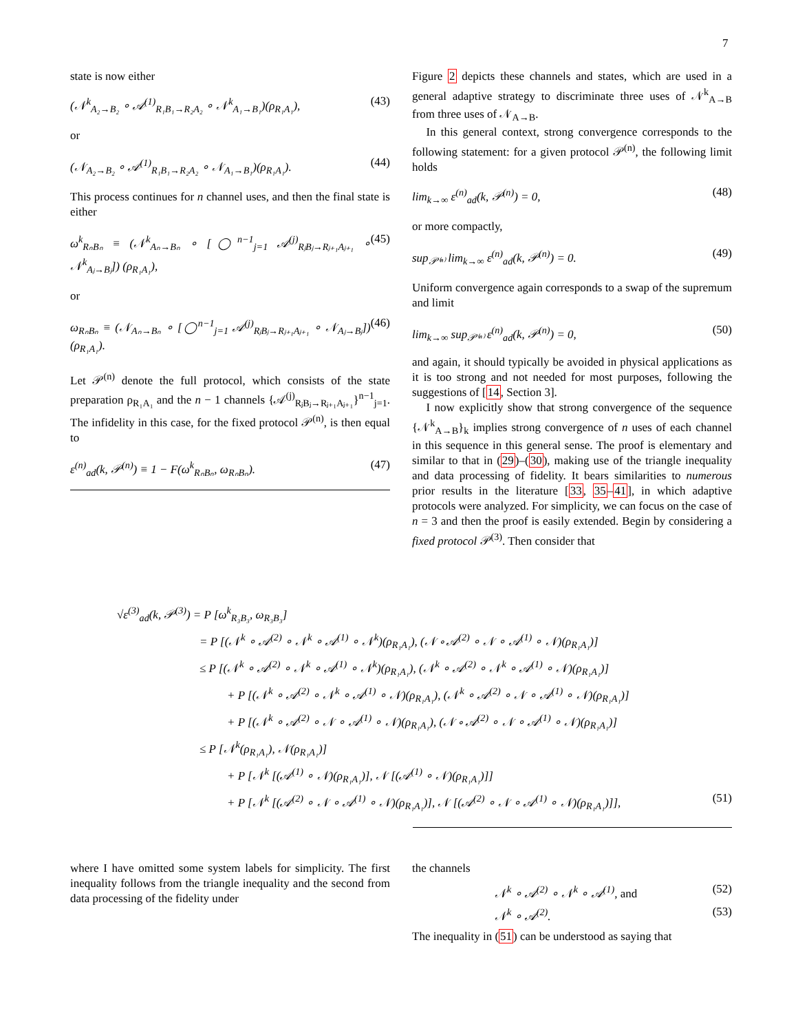7
state is now either
(𝒩<sup>k</sup><sub>A₂→B₂</sub> ∘ 𝒜<sup>(1)</sup><sub>R₁B₁→R₂A₂</sub> ∘ 𝒩<sup>k</sup><sub>A₁→B₁</sub>)(ρ<sub>R₁A₁</sub>), (43)
or
(𝒩<sub>A₂→B₂</sub> ∘ 𝒜<sup>(1)</sup><sub>R₁B₁→R₂A₂</sub> ∘ 𝒩<sub>A₁→B₁</sub>)(ρ<sub>R₁A₁</sub>). (44)
This process continues for n channel uses, and then the final state is either
ω<sup>k</sup><sub>RₙBₙ</sub> ≡ (𝒩<sup>k</sup><sub>Aₙ→Bₙ</sub> ∘ [◯<sup>n−1</sup><sub>j=1</sub> 𝒜<sup>(j)</sup><sub>RⱼBⱼ→Rⱼ₊₁Aⱼ₊₁</sub> ∘ 𝒩<sup>k</sup><sub>Aⱼ→Bⱼ</sub>]) (ρ<sub>R₁A₁</sub>), (45)
or
ω<sub>RₙBₙ</sub> ≡ (𝒩<sub>Aₙ→Bₙ</sub> ∘ [◯<sup>n−1</sup><sub>j=1</sub> 𝒜<sup>(j)</sup><sub>RⱼBⱼ→Rⱼ₊₁Aⱼ₊₁</sub> ∘ 𝒩<sub>Aⱼ→Bⱼ</sub>]) (ρ<sub>R₁A₁</sub>). (46)
Let 𝒫<sup>(n)</sup> denote the full protocol, which consists of the state preparation ρ<sub>R₁A₁</sub> and the n − 1 channels {𝒜<sup>(j)</sup><sub>RⱼBⱼ→Rⱼ₊₁Aⱼ₊₁</sub>}<sup>n−1</sup><sub>j=1</sub>. The infidelity in this case, for the fixed protocol 𝒫<sup>(n)</sup>, is then equal to
ε<sup>(n)</sup><sub>ad</sub>(k, 𝒫<sup>(n)</sup>) ≡ 1 − F(ω<sup>k</sup><sub>RₙBₙ</sub>, ω<sub>RₙBₙ</sub>). (47)
Figure 2 depicts these channels and states, which are used in a general adaptive strategy to discriminate three uses of 𝒩<sup>k</sup><sub>A→B</sub> from three uses of 𝒩<sub>A→B</sub>.
In this general context, strong convergence corresponds to the following statement: for a given protocol 𝒫<sup>(n)</sup>, the following limit holds
lim<sub>k→∞</sub> ε<sup>(n)</sup><sub>ad</sub>(k, 𝒫<sup>(n)</sup>) = 0, (48)
or more compactly,
sup<sub>𝒫⁽ⁿ⁾</sub> lim<sub>k→∞</sub> ε<sup>(n)</sup><sub>ad</sub>(k, 𝒫<sup>(n)</sup>) = 0. (49)
Uniform convergence again corresponds to a swap of the supremum and limit
lim<sub>k→∞</sub> sup<sub>𝒫⁽ⁿ⁾</sub> ε<sup>(n)</sup><sub>ad</sub>(k, 𝒫<sup>(n)</sup>) = 0, (50)
and again, it should typically be avoided in physical applications as it is too strong and not needed for most purposes, following the suggestions of [14, Section 3].
I now explicitly show that strong convergence of the sequence {𝒩<sup>k</sup><sub>A→B</sub>}<sub>k</sub> implies strong convergence of n uses of each channel in this sequence in this general sense. The proof is elementary and similar to that in (29)–(30), making use of the triangle inequality and data processing of fidelity. It bears similarities to numerous prior results in the literature [33, 35–41], in which adaptive protocols were analyzed. For simplicity, we can focus on the case of n = 3 and then the proof is easily extended. Begin by considering a fixed protocol 𝒫<sup>(3)</sup>. Then consider that
√ε<sup>(3)</sup><sub>ad</sub>(k, 𝒫<sup>(3)</sup>) = P [ω<sup>k</sup><sub>R₃B₃</sub>, ω<sub>R₃B₃</sub>]
= P [(𝒩<sup>k</sup> ∘ 𝒜<sup>(2)</sup> ∘ 𝒩<sup>k</sup> ∘ 𝒜<sup>(1)</sup> ∘ 𝒩<sup>k</sup>)(ρ<sub>R₁A₁</sub>), (𝒩 ∘ 𝒜<sup>(2)</sup> ∘ 𝒩 ∘ 𝒜<sup>(1)</sup> ∘ 𝒩)(ρ<sub>R₁A₁</sub>)]
≤ P [(𝒩<sup>k</sup> ∘ 𝒜<sup>(2)</sup> ∘ 𝒩<sup>k</sup> ∘ 𝒜<sup>(1)</sup> ∘ 𝒩<sup>k</sup>)(ρ<sub>R₁A₁</sub>), (𝒩<sup>k</sup> ∘ 𝒜<sup>(2)</sup> ∘ 𝒩<sup>k</sup> ∘ 𝒜<sup>(1)</sup> ∘ 𝒩)(ρ<sub>R₁A₁</sub>)]
+ P [(𝒩<sup>k</sup> ∘ 𝒜<sup>(2)</sup> ∘ 𝒩<sup>k</sup> ∘ 𝒜<sup>(1)</sup> ∘ 𝒩)(ρ<sub>R₁A₁</sub>), (𝒩<sup>k</sup> ∘ 𝒜<sup>(2)</sup> ∘ 𝒩 ∘ 𝒜<sup>(1)</sup> ∘ 𝒩)(ρ<sub>R₁A₁</sub>)]
+ P [(𝒩<sup>k</sup> ∘ 𝒜<sup>(2)</sup> ∘ 𝒩 ∘ 𝒜<sup>(1)</sup> ∘ 𝒩)(ρ<sub>R₁A₁</sub>), (𝒩 ∘ 𝒜<sup>(2)</sup> ∘ 𝒩 ∘ 𝒜<sup>(1)</sup> ∘ 𝒩)(ρ<sub>R₁A₁</sub>)]
≤ P [𝒩<sup>k</sup>(ρ<sub>R₁A₁</sub>), 𝒩(ρ<sub>R₁A₁</sub>)]
+ P [𝒩<sup>k</sup> [(𝒜<sup>(1)</sup> ∘ 𝒩)(ρ<sub>R₁A₁</sub>)], 𝒩 [(𝒜<sup>(1)</sup> ∘ 𝒩)(ρ<sub>R₁A₁</sub>)]]
+ P [𝒩<sup>k</sup> [(𝒜<sup>(2)</sup> ∘ 𝒩 ∘ 𝒜<sup>(1)</sup> ∘ 𝒩)(ρ<sub>R₁A₁</sub>)], 𝒩 [(𝒜<sup>(2)</sup> ∘ 𝒩 ∘ 𝒜<sup>(1)</sup> ∘ 𝒩)(ρ<sub>R₁A₁</sub>)]], (51)
where I have omitted some system labels for simplicity. The first inequality follows from the triangle inequality and the second from data processing of the fidelity under
the channels
𝒩<sup>k</sup> ∘ 𝒜<sup>(2)</sup> ∘ 𝒩<sup>k</sup> ∘ 𝒜<sup>(1)</sup>, and (52)
𝒩<sup>k</sup> ∘ 𝒜<sup>(2)</sup>. (53)
The inequality in (51) can be understood as saying that